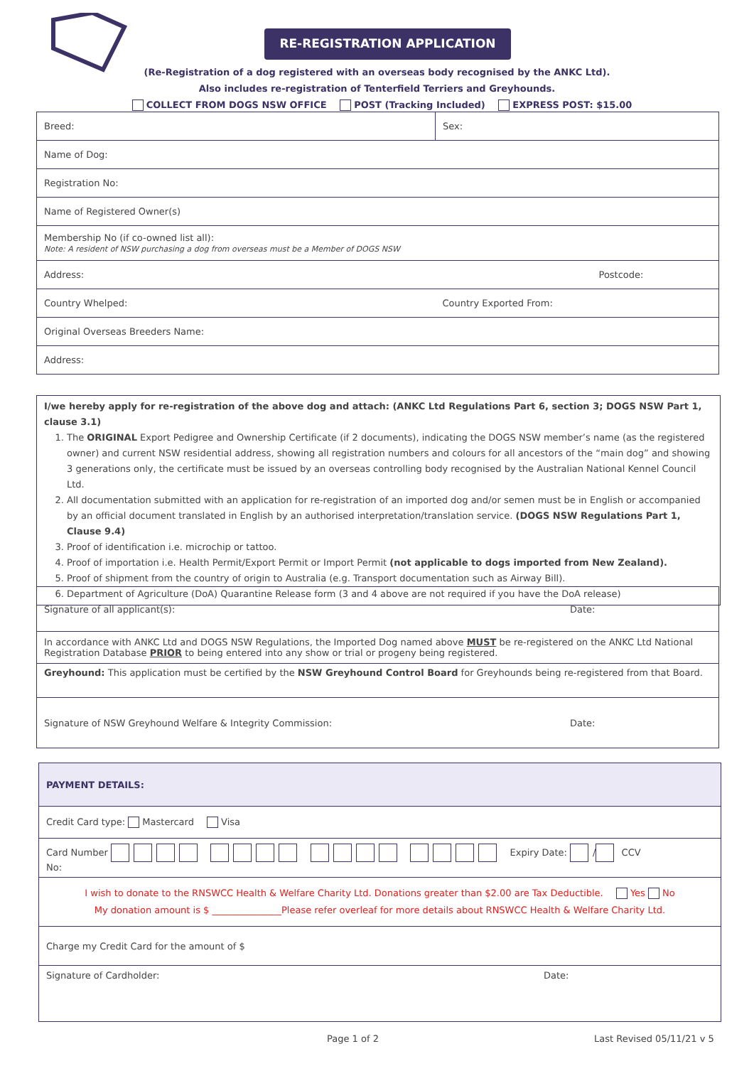RE-REGISTRATION APPLICATION
(Re-Registration of a dog registered with an overseas body recognised by the ANKC Ltd).
Also includes re-registration of Tenterfield Terriers and Greyhounds.
COLLECT FROM DOGS NSW OFFICE POST (Tracking Included) EXPRESS POST: $15.00
| Breed: | Sex: |
| Name of Dog: | |
| Registration No: | |
| Name of Registered Owner(s) | |
| Membership No (if co-owned list all): Note: A resident of NSW purchasing a dog from overseas must be a Member of DOGS NSW | |
| Address: | Postcode: |
| Country Whelped: | Country Exported From: |
| Original Overseas Breeders Name: | |
| Address: | |
I/we hereby apply for re-registration of the above dog and attach: (ANKC Ltd Regulations Part 6, section 3; DOGS NSW Part 1, clause 3.1)
1. The ORIGINAL Export Pedigree and Ownership Certificate (if 2 documents), indicating the DOGS NSW member’s name (as the registered owner) and current NSW residential address, showing all registration numbers and colours for all ancestors of the “main dog” and showing 3 generations only, the certificate must be issued by an overseas controlling body recognised by the Australian National Kennel Council Ltd.
2. All documentation submitted with an application for re-registration of an imported dog and/or semen must be in English or accompanied by an official document translated in English by an authorised interpretation/translation service. (DOGS NSW Regulations Part 1, Clause 9.4)
3. Proof of identification i.e. microchip or tattoo.
4. Proof of importation i.e. Health Permit/Export Permit or Import Permit (not applicable to dogs imported from New Zealand).
5. Proof of shipment from the country of origin to Australia (e.g. Transport documentation such as Airway Bill).
6. Department of Agriculture (DoA) Quarantine Release form (3 and 4 above are not required if you have the DoA release)
| Signature of all applicant(s): | Date: |
| In accordance with ANKC Ltd and DOGS NSW Regulations, the Imported Dog named above MUST be re-registered on the ANKC Ltd National Registration Database PRIOR to being entered into any show or trial or progeny being registered. | |
| Greyhound: This application must be certified by the NSW Greyhound Control Board for Greyhounds being re-registered from that Board. | |
| Signature of NSW Greyhound Welfare & Integrity Commission: | Date: |
| PAYMENT DETAILS: | |
| Credit Card type: Mastercard Visa | |
| Card Number Expiry Date: / CCV No: | |
| I wish to donate to the RNSWCC Health & Welfare Charity Ltd. Donations greater than $2.00 are Tax Deductible. Yes No My donation amount is $ _______________Please refer overleaf for more details about RNSWCC Health & Welfare Charity Ltd. | |
| Charge my Credit Card for the amount of $ | |
| Signature of Cardholder: | Date: |
Page 1 of 2 Last Revised 05/11/21 v 5